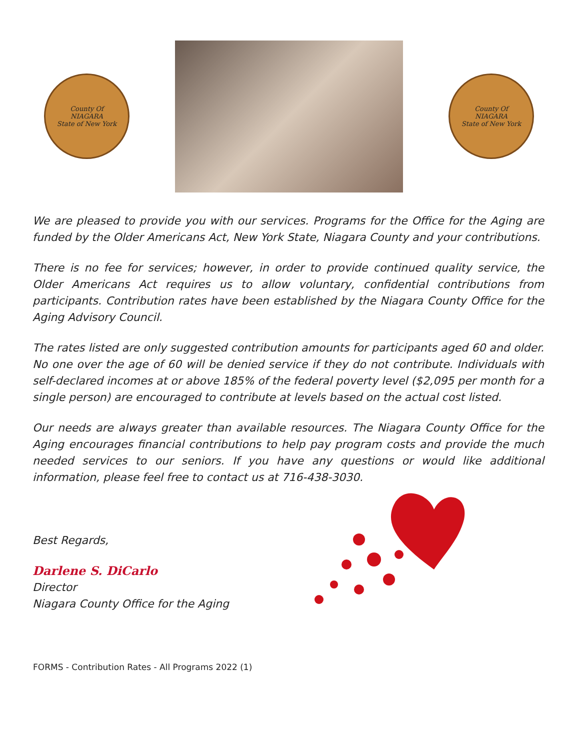County Of
NIAGARA
State of New York
County Of
NIAGARA
State of New York
We are pleased to provide you with our services. Programs for the Office for the Aging are funded by the Older Americans Act, New York State, Niagara County and your contributions.
There is no fee for services; however, in order to provide continued quality service, the Older Americans Act requires us to allow voluntary, confidential contributions from participants. Contribution rates have been established by the Niagara County Office for the Aging Advisory Council.
The rates listed are only suggested contribution amounts for participants aged 60 and older. No one over the age of 60 will be denied service if they do not contribute. Individuals with self-declared incomes at or above 185% of the federal poverty level ($2,095 per month for a single person) are encouraged to contribute at levels based on the actual cost listed.
Our needs are always greater than available resources. The Niagara County Office for the Aging encourages financial contributions to help pay program costs and provide the much needed services to our seniors. If you have any questions or would like additional information, please feel free to contact us at 716-438-3030.
Best Regards,
Darlene S. DiCarlo
Director
Niagara County Office for the Aging
FORMS - Contribution Rates - All Programs 2022 (1)